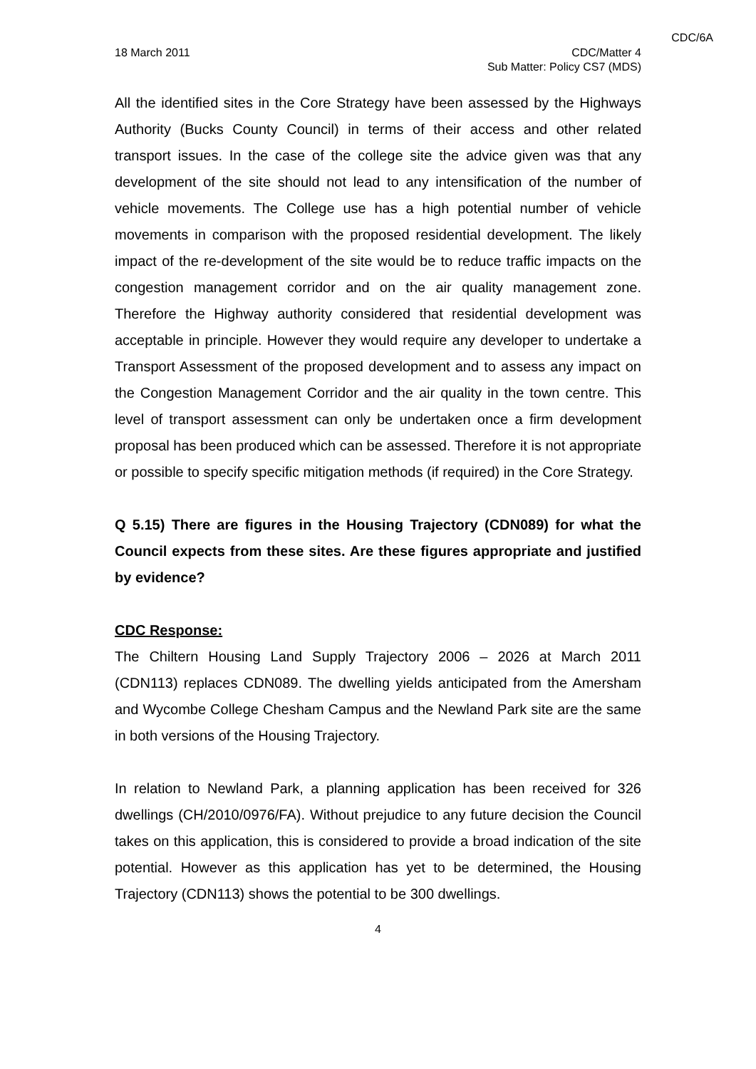CDC/6A
18 March 2011 CDC/Matter 4
Sub Matter: Policy CS7 (MDS)
All the identified sites in the Core Strategy have been assessed by the Highways Authority (Bucks County Council) in terms of their access and other related transport issues. In the case of the college site the advice given was that any development of the site should not lead to any intensification of the number of vehicle movements. The College use has a high potential number of vehicle movements in comparison with the proposed residential development. The likely impact of the re-development of the site would be to reduce traffic impacts on the congestion management corridor and on the air quality management zone. Therefore the Highway authority considered that residential development was acceptable in principle. However they would require any developer to undertake a Transport Assessment of the proposed development and to assess any impact on the Congestion Management Corridor and the air quality in the town centre. This level of transport assessment can only be undertaken once a firm development proposal has been produced which can be assessed. Therefore it is not appropriate or possible to specify specific mitigation methods (if required) in the Core Strategy.
Q 5.15) There are figures in the Housing Trajectory (CDN089) for what the Council expects from these sites. Are these figures appropriate and justified by evidence?
CDC Response:
The Chiltern Housing Land Supply Trajectory 2006 – 2026 at March 2011 (CDN113) replaces CDN089. The dwelling yields anticipated from the Amersham and Wycombe College Chesham Campus and the Newland Park site are the same in both versions of the Housing Trajectory.
In relation to Newland Park, a planning application has been received for 326 dwellings (CH/2010/0976/FA). Without prejudice to any future decision the Council takes on this application, this is considered to provide a broad indication of the site potential. However as this application has yet to be determined, the Housing Trajectory (CDN113) shows the potential to be 300 dwellings.
4